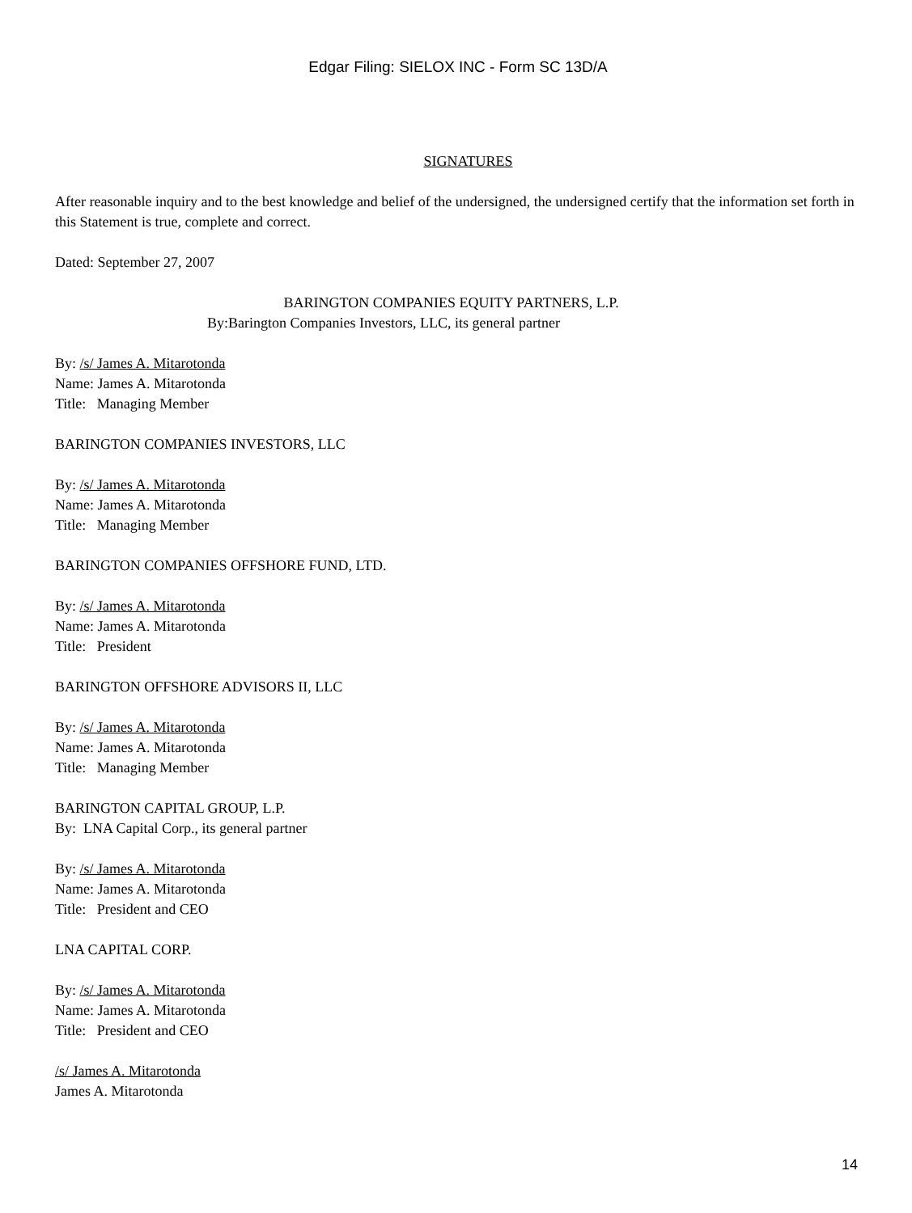Edgar Filing: SIELOX INC - Form SC 13D/A
SIGNATURES
After reasonable inquiry and to the best knowledge and belief of the undersigned, the undersigned certify that the information set forth in this Statement is true, complete and correct.
Dated: September 27, 2007
BARINGTON COMPANIES EQUITY PARTNERS, L.P.
By:Barington Companies Investors, LLC, its general partner
By: /s/ James A. Mitarotonda
Name: James A. Mitarotonda
Title: Managing Member
BARINGTON COMPANIES INVESTORS, LLC
By: /s/ James A. Mitarotonda
Name: James A. Mitarotonda
Title: Managing Member
BARINGTON COMPANIES OFFSHORE FUND, LTD.
By: /s/ James A. Mitarotonda
Name: James A. Mitarotonda
Title: President
BARINGTON OFFSHORE ADVISORS II, LLC
By: /s/ James A. Mitarotonda
Name: James A. Mitarotonda
Title: Managing Member
BARINGTON CAPITAL GROUP, L.P.
By: LNA Capital Corp., its general partner
By: /s/ James A. Mitarotonda
Name: James A. Mitarotonda
Title: President and CEO
LNA CAPITAL CORP.
By: /s/ James A. Mitarotonda
Name: James A. Mitarotonda
Title: President and CEO
/s/ James A. Mitarotonda
James A. Mitarotonda
14